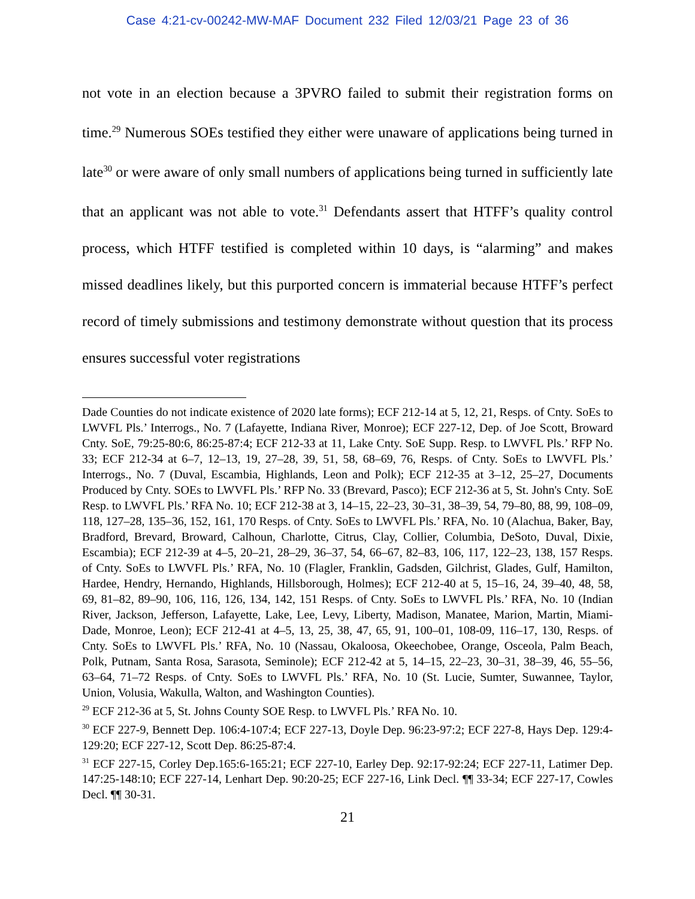Case 4:21-cv-00242-MW-MAF Document 232 Filed 12/03/21 Page 23 of 36
not vote in an election because a 3PVRO failed to submit their registration forms on time.<sup>29</sup> Numerous SOEs testified they either were unaware of applications being turned in late<sup>30</sup> or were aware of only small numbers of applications being turned in sufficiently late that an applicant was not able to vote.<sup>31</sup> Defendants assert that HTFF’s quality control process, which HTFF testified is completed within 10 days, is “alarming” and makes missed deadlines likely, but this purported concern is immaterial because HTFF’s perfect record of timely submissions and testimony demonstrate without question that its process ensures successful voter registrations
Dade Counties do not indicate existence of 2020 late forms); ECF 212-14 at 5, 12, 21, Resps. of Cnty. SoEs to LWVFL Pls.’ Interrogs., No. 7 (Lafayette, Indiana River, Monroe); ECF 227-12, Dep. of Joe Scott, Broward Cnty. SoE, 79:25-80:6, 86:25-87:4; ECF 212-33 at 11, Lake Cnty. SoE Supp. Resp. to LWVFL Pls.’ RFP No. 33; ECF 212-34 at 6–7, 12–13, 19, 27–28, 39, 51, 58, 68–69, 76, Resps. of Cnty. SoEs to LWVFL Pls.’ Interrogs., No. 7 (Duval, Escambia, Highlands, Leon and Polk); ECF 212-35 at 3–12, 25–27, Documents Produced by Cnty. SOEs to LWVFL Pls.’ RFP No. 33 (Brevard, Pasco); ECF 212-36 at 5, St. John's Cnty. SoE Resp. to LWVFL Pls.’ RFA No. 10; ECF 212-38 at 3, 14–15, 22–23, 30–31, 38–39, 54, 79–80, 88, 99, 108–09, 118, 127–28, 135–36, 152, 161, 170 Resps. of Cnty. SoEs to LWVFL Pls.’ RFA, No. 10 (Alachua, Baker, Bay, Bradford, Brevard, Broward, Calhoun, Charlotte, Citrus, Clay, Collier, Columbia, DeSoto, Duval, Dixie, Escambia); ECF 212-39 at 4–5, 20–21, 28–29, 36–37, 54, 66–67, 82–83, 106, 117, 122–23, 138, 157 Resps. of Cnty. SoEs to LWVFL Pls.’ RFA, No. 10 (Flagler, Franklin, Gadsden, Gilchrist, Glades, Gulf, Hamilton, Hardee, Hendry, Hernando, Highlands, Hillsborough, Holmes); ECF 212-40 at 5, 15–16, 24, 39–40, 48, 58, 69, 81–82, 89–90, 106, 116, 126, 134, 142, 151 Resps. of Cnty. SoEs to LWVFL Pls.’ RFA, No. 10 (Indian River, Jackson, Jefferson, Lafayette, Lake, Lee, Levy, Liberty, Madison, Manatee, Marion, Martin, Miami-Dade, Monroe, Leon); ECF 212-41 at 4–5, 13, 25, 38, 47, 65, 91, 100–01, 108-09, 116–17, 130, Resps. of Cnty. SoEs to LWVFL Pls.’ RFA, No. 10 (Nassau, Okaloosa, Okeechobee, Orange, Osceola, Palm Beach, Polk, Putnam, Santa Rosa, Sarasota, Seminole); ECF 212-42 at 5, 14–15, 22–23, 30–31, 38–39, 46, 55–56, 63–64, 71–72 Resps. of Cnty. SoEs to LWVFL Pls.’ RFA, No. 10 (St. Lucie, Sumter, Suwannee, Taylor, Union, Volusia, Wakulla, Walton, and Washington Counties).
<sup>29</sup> ECF 212-36 at 5, St. Johns County SOE Resp. to LWVFL Pls.’ RFA No. 10.
<sup>30</sup> ECF 227-9, Bennett Dep. 106:4-107:4; ECF 227-13, Doyle Dep. 96:23-97:2; ECF 227-8, Hays Dep. 129:4-129:20; ECF 227-12, Scott Dep. 86:25-87:4.
<sup>31</sup> ECF 227-15, Corley Dep.165:6-165:21; ECF 227-10, Earley Dep. 92:17-92:24; ECF 227-11, Latimer Dep. 147:25-148:10; ECF 227-14, Lenhart Dep. 90:20-25; ECF 227-16, Link Decl. ¶¶ 33-34; ECF 227-17, Cowles Decl. ¶¶ 30-31.
21